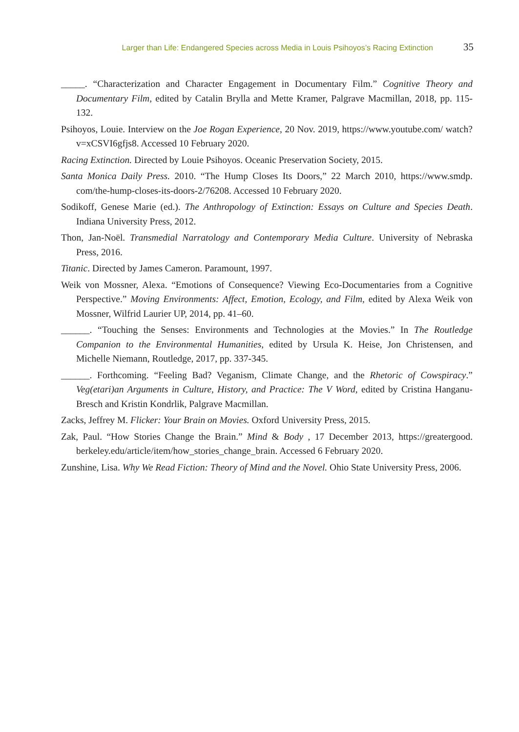Larger than Life: Endangered Species across Media in Louis Psihoyos’s Racing Extinction 35
_____. “Characterization and Character Engagement in Documentary Film.” Cognitive Theory and Documentary Film, edited by Catalin Brylla and Mette Kramer, Palgrave Macmillan, 2018, pp. 115-132.
Psihoyos, Louie. Interview on the Joe Rogan Experience, 20 Nov. 2019, https://www.youtube.com/ watch?v=xCSVI6gfjs8. Accessed 10 February 2020.
Racing Extinction. Directed by Louie Psihoyos. Oceanic Preservation Society, 2015.
Santa Monica Daily Press. 2010. “The Hump Closes Its Doors,” 22 March 2010, https://www.smdp. com/the-hump-closes-its-doors-2/76208. Accessed 10 February 2020.
Sodikoff, Genese Marie (ed.). The Anthropology of Extinction: Essays on Culture and Species Death. Indiana University Press, 2012.
Thon, Jan-Noël. Transmedial Narratology and Contemporary Media Culture. University of Nebraska Press, 2016.
Titanic. Directed by James Cameron. Paramount, 1997.
Weik von Mossner, Alexa. “Emotions of Consequence? Viewing Eco-Documentaries from a Cognitive Perspective.” Moving Environments: Affect, Emotion, Ecology, and Film, edited by Alexa Weik von Mossner, Wilfrid Laurier UP, 2014, pp. 41–60.
______. “Touching the Senses: Environments and Technologies at the Movies.” In The Routledge Companion to the Environmental Humanities, edited by Ursula K. Heise, Jon Christensen, and Michelle Niemann, Routledge, 2017, pp. 337-345.
______. Forthcoming. “Feeling Bad? Veganism, Climate Change, and the Rhetoric of Cowspiracy.” Veg(etari)an Arguments in Culture, History, and Practice: The V Word, edited by Cristina Hanganu-Bresch and Kristin Kondrlik, Palgrave Macmillan.
Zacks, Jeffrey M. Flicker: Your Brain on Movies. Oxford University Press, 2015.
Zak, Paul. “How Stories Change the Brain.” Mind & Body , 17 December 2013, https://greatergood. berkeley.edu/article/item/how_stories_change_brain. Accessed 6 February 2020.
Zunshine, Lisa. Why We Read Fiction: Theory of Mind and the Novel. Ohio State University Press, 2006.